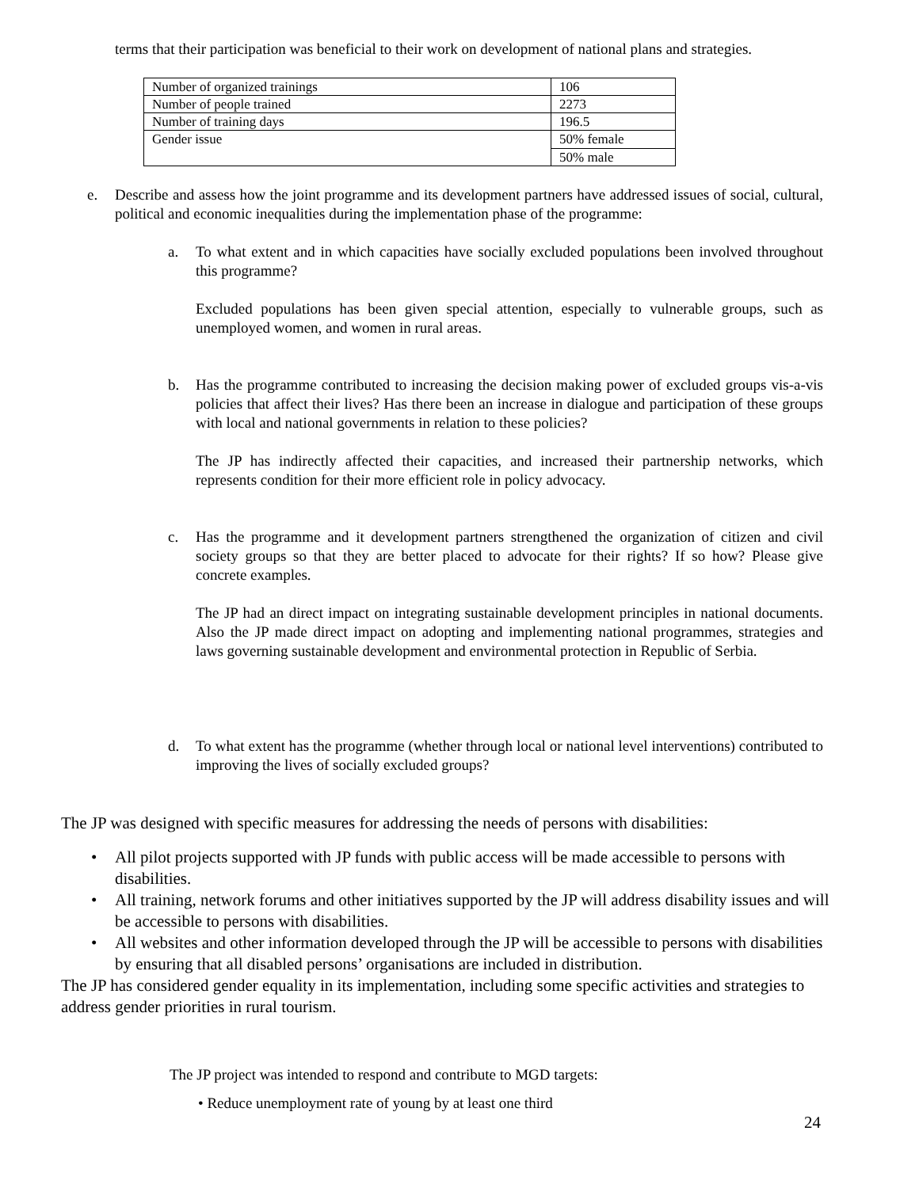terms that their participation was beneficial to their work on development of national plans and strategies.
| Number of organized trainings | 106 |
| Number of people trained | 2273 |
| Number of training days | 196.5 |
| Gender issue | 50% female |
| | 50% male |
e. Describe and assess how the joint programme and its development partners have addressed issues of social, cultural, political and economic inequalities during the implementation phase of the programme:
a. To what extent and in which capacities have socially excluded populations been involved throughout this programme?
Excluded populations has been given special attention, especially to vulnerable groups, such as unemployed women, and women in rural areas.
b. Has the programme contributed to increasing the decision making power of excluded groups vis-a-vis policies that affect their lives? Has there been an increase in dialogue and participation of these groups with local and national governments in relation to these policies?
The JP has indirectly affected their capacities, and increased their partnership networks, which represents condition for their more efficient role in policy advocacy.
c. Has the programme and it development partners strengthened the organization of citizen and civil society groups so that they are better placed to advocate for their rights? If so how? Please give concrete examples.
The JP had an direct impact on integrating sustainable development principles in national documents. Also the JP made direct impact on adopting and implementing national programmes, strategies and laws governing sustainable development and environmental protection in Republic of Serbia.
d. To what extent has the programme (whether through local or national level interventions) contributed to improving the lives of socially excluded groups?
The JP was designed with specific measures for addressing the needs of persons with disabilities:
• All pilot projects supported with JP funds with public access will be made accessible to persons with disabilities.
• All training, network forums and other initiatives supported by the JP will address disability issues and will be accessible to persons with disabilities.
• All websites and other information developed through the JP will be accessible to persons with disabilities by ensuring that all disabled persons’ organisations are included in distribution.
The JP has considered gender equality in its implementation, including some specific activities and strategies to address gender priorities in rural tourism.
The JP project was intended to respond and contribute to MGD targets:
• Reduce unemployment rate of young by at least one third
24